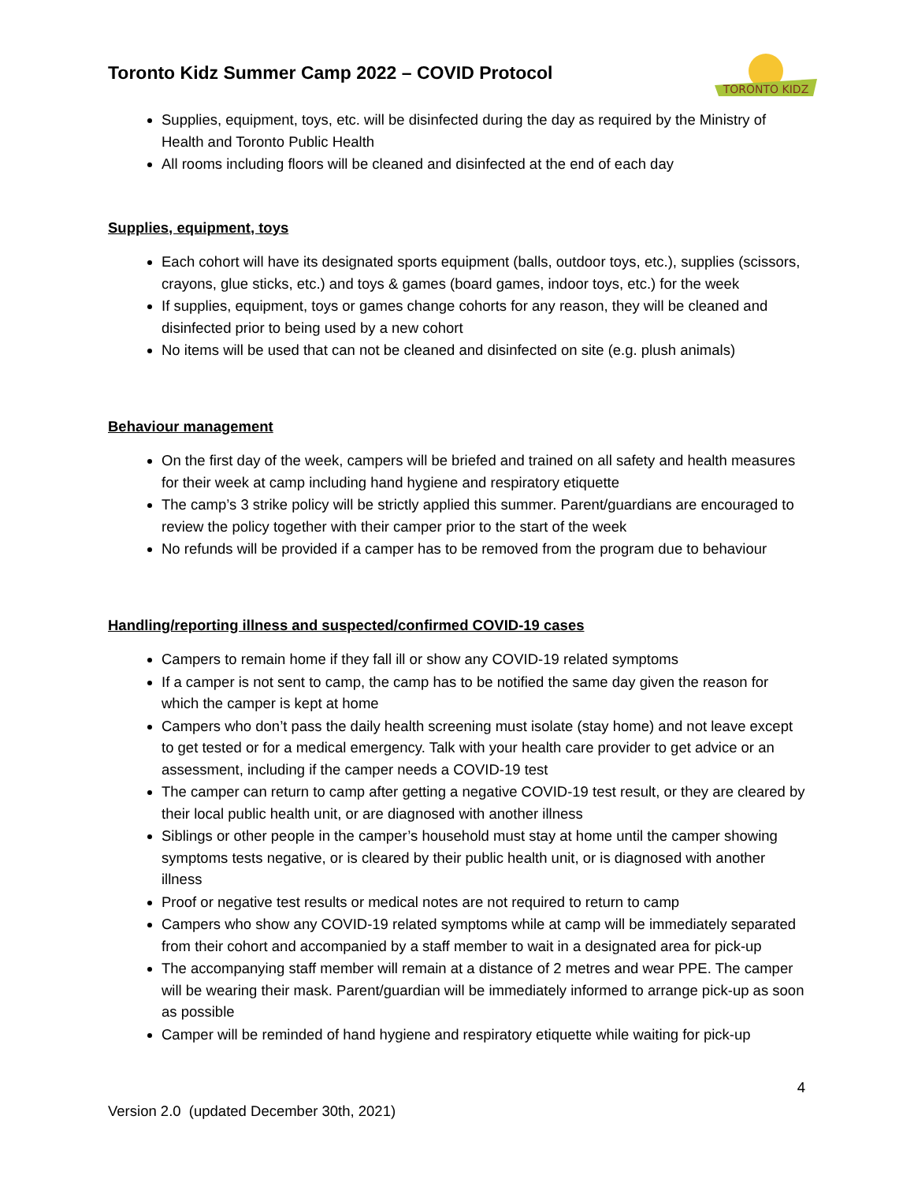Toronto Kidz Summer Camp 2022 – COVID Protocol
TORONTO KIDZ
Supplies, equipment, toys, etc. will be disinfected during the day as required by the Ministry of Health and Toronto Public Health
All rooms including floors will be cleaned and disinfected at the end of each day
Supplies, equipment, toys
Each cohort will have its designated sports equipment (balls, outdoor toys, etc.), supplies (scissors, crayons, glue sticks, etc.) and toys & games (board games, indoor toys, etc.) for the week
If supplies, equipment, toys or games change cohorts for any reason, they will be cleaned and disinfected prior to being used by a new cohort
No items will be used that can not be cleaned and disinfected on site (e.g. plush animals)
Behaviour management
On the first day of the week, campers will be briefed and trained on all safety and health measures for their week at camp including hand hygiene and respiratory etiquette
The camp’s 3 strike policy will be strictly applied this summer. Parent/guardians are encouraged to review the policy together with their camper prior to the start of the week
No refunds will be provided if a camper has to be removed from the program due to behaviour
Handling/reporting illness and suspected/confirmed COVID-19 cases
Campers to remain home if they fall ill or show any COVID-19 related symptoms
If a camper is not sent to camp, the camp has to be notified the same day given the reason for which the camper is kept at home
Campers who don’t pass the daily health screening must isolate (stay home) and not leave except to get tested or for a medical emergency. Talk with your health care provider to get advice or an assessment, including if the camper needs a COVID-19 test
The camper can return to camp after getting a negative COVID-19 test result, or they are cleared by their local public health unit, or are diagnosed with another illness
Siblings or other people in the camper’s household must stay at home until the camper showing symptoms tests negative, or is cleared by their public health unit, or is diagnosed with another illness
Proof or negative test results or medical notes are not required to return to camp
Campers who show any COVID-19 related symptoms while at camp will be immediately separated from their cohort and accompanied by a staff member to wait in a designated area for pick-up
The accompanying staff member will remain at a distance of 2 metres and wear PPE. The camper will be wearing their mask. Parent/guardian will be immediately informed to arrange pick-up as soon as possible
Camper will be reminded of hand hygiene and respiratory etiquette while waiting for pick-up
4
Version 2.0 (updated December 30th, 2021)